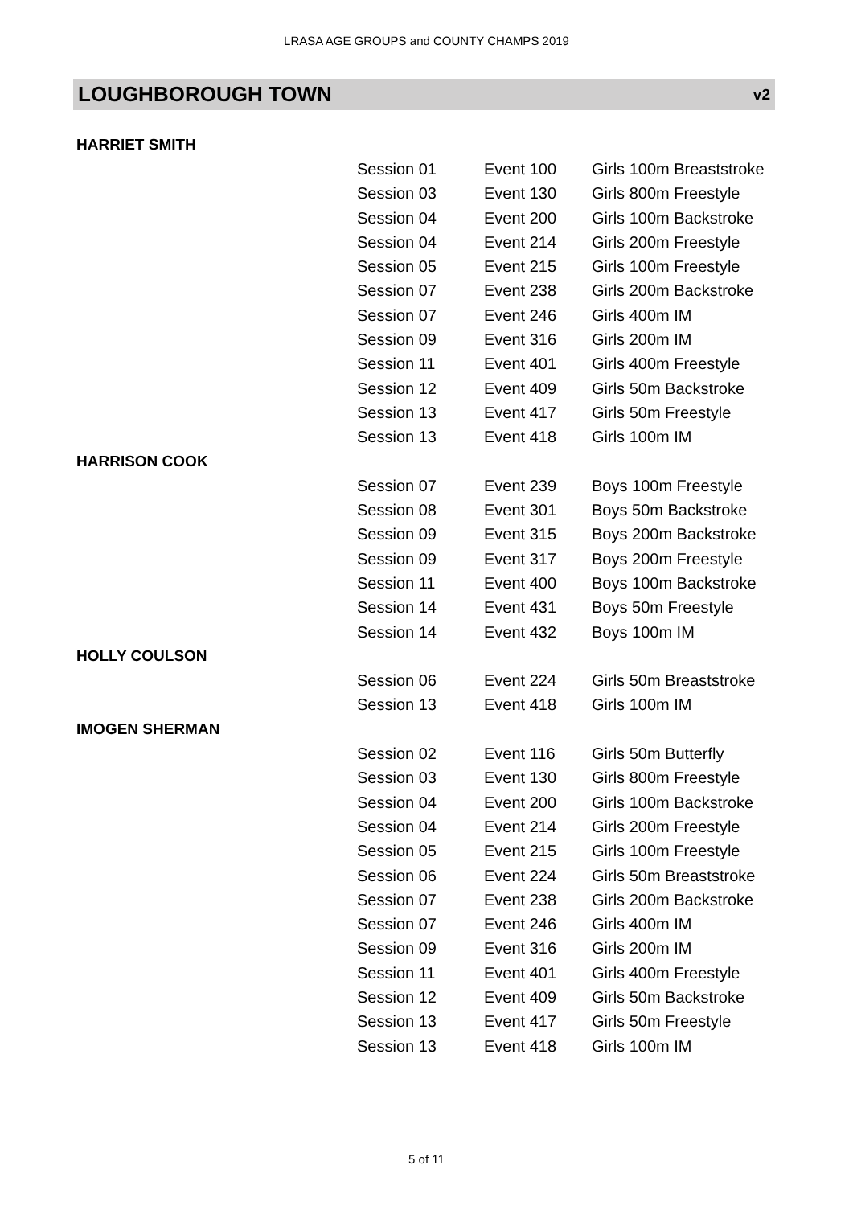LRASA AGE GROUPS and COUNTY CHAMPS 2019
LOUGHBOROUGH TOWN v2
| HARRIET SMITH | | |
| Session 01 | Event 100 | Girls 100m Breaststroke |
| Session 03 | Event 130 | Girls 800m Freestyle |
| Session 04 | Event 200 | Girls 100m Backstroke |
| Session 04 | Event 214 | Girls 200m Freestyle |
| Session 05 | Event 215 | Girls 100m Freestyle |
| Session 07 | Event 238 | Girls 200m Backstroke |
| Session 07 | Event 246 | Girls 400m IM |
| Session 09 | Event 316 | Girls 200m IM |
| Session 11 | Event 401 | Girls 400m Freestyle |
| Session 12 | Event 409 | Girls 50m Backstroke |
| Session 13 | Event 417 | Girls 50m Freestyle |
| Session 13 | Event 418 | Girls 100m IM |
| HARRISON COOK | | |
| Session 07 | Event 239 | Boys 100m Freestyle |
| Session 08 | Event 301 | Boys 50m Backstroke |
| Session 09 | Event 315 | Boys 200m Backstroke |
| Session 09 | Event 317 | Boys 200m Freestyle |
| Session 11 | Event 400 | Boys 100m Backstroke |
| Session 14 | Event 431 | Boys 50m Freestyle |
| Session 14 | Event 432 | Boys 100m IM |
| HOLLY COULSON | | |
| Session 06 | Event 224 | Girls 50m Breaststroke |
| Session 13 | Event 418 | Girls 100m IM |
| IMOGEN SHERMAN | | |
| Session 02 | Event 116 | Girls 50m Butterfly |
| Session 03 | Event 130 | Girls 800m Freestyle |
| Session 04 | Event 200 | Girls 100m Backstroke |
| Session 04 | Event 214 | Girls 200m Freestyle |
| Session 05 | Event 215 | Girls 100m Freestyle |
| Session 06 | Event 224 | Girls 50m Breaststroke |
| Session 07 | Event 238 | Girls 200m Backstroke |
| Session 07 | Event 246 | Girls 400m IM |
| Session 09 | Event 316 | Girls 200m IM |
| Session 11 | Event 401 | Girls 400m Freestyle |
| Session 12 | Event 409 | Girls 50m Backstroke |
| Session 13 | Event 417 | Girls 50m Freestyle |
| Session 13 | Event 418 | Girls 100m IM |
5 of 11